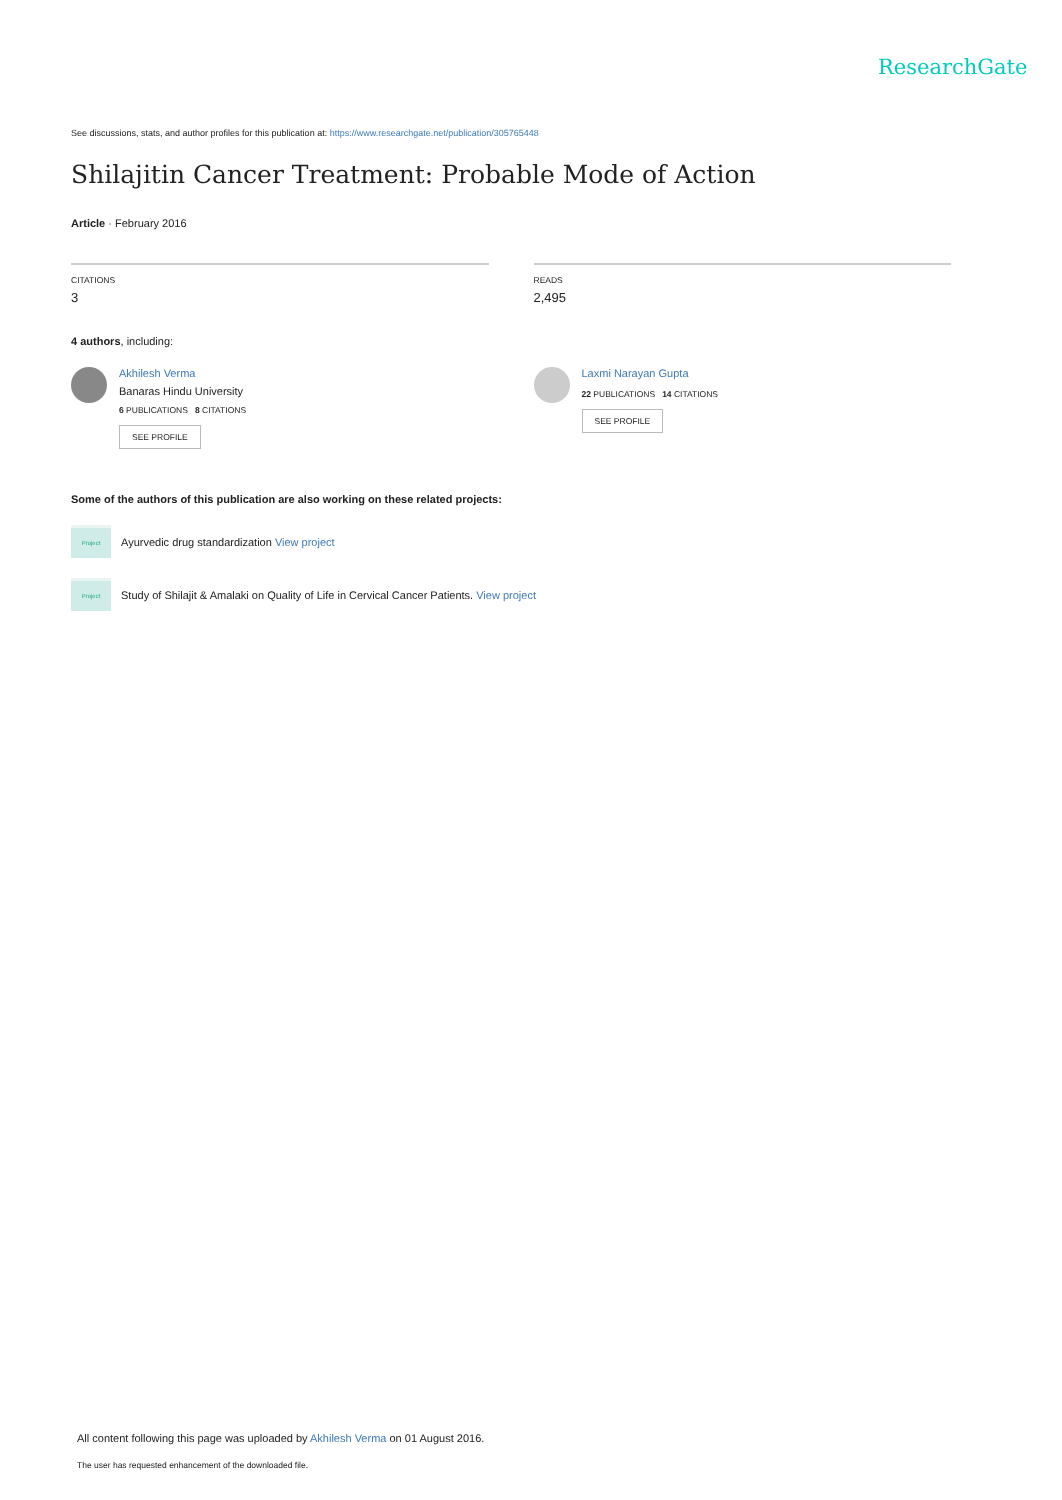ResearchGate
See discussions, stats, and author profiles for this publication at: https://www.researchgate.net/publication/305765448
Shilajitin Cancer Treatment: Probable Mode of Action
Article · February 2016
CITATIONS
3
READS
2,495
4 authors, including:
Akhilesh Verma
Banaras Hindu University
6 PUBLICATIONS 8 CITATIONS
SEE PROFILE
Laxmi Narayan Gupta
22 PUBLICATIONS 14 CITATIONS
SEE PROFILE
Some of the authors of this publication are also working on these related projects:
Project
Ayurvedic drug standardization View project
Project
Study of Shilajit & Amalaki on Quality of Life in Cervical Cancer Patients. View project
All content following this page was uploaded by Akhilesh Verma on 01 August 2016.
The user has requested enhancement of the downloaded file.